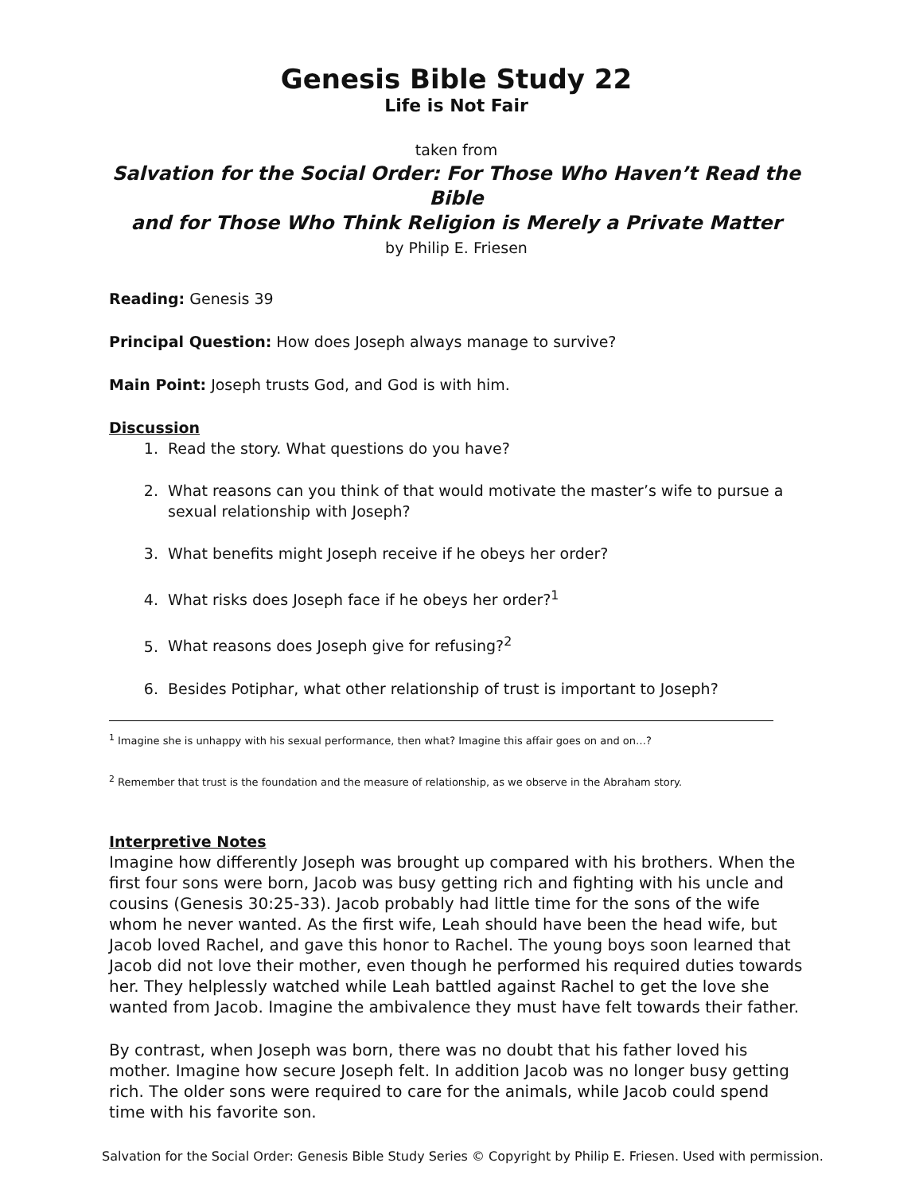Genesis Bible Study 22
Life is Not Fair
taken from
Salvation for the Social Order: For Those Who Haven’t Read the Bible
and for Those Who Think Religion is Merely a Private Matter
by Philip E. Friesen
Reading: Genesis 39
Principal Question: How does Joseph always manage to survive?
Main Point: Joseph trusts God, and God is with him.
Discussion
1. Read the story. What questions do you have?
2. What reasons can you think of that would motivate the master’s wife to pursue a sexual relationship with Joseph?
3. What benefits might Joseph receive if he obeys her order?
4. What risks does Joseph face if he obeys her order?<sup>1</sup>
5. What reasons does Joseph give for refusing?<sup>2</sup>
6. Besides Potiphar, what other relationship of trust is important to Joseph?
<sup>1</sup> Imagine she is unhappy with his sexual performance, then what? Imagine this affair goes on and on…?
<sup>2</sup> Remember that trust is the foundation and the measure of relationship, as we observe in the Abraham story.
Interpretive Notes
Imagine how differently Joseph was brought up compared with his brothers. When the first four sons were born, Jacob was busy getting rich and fighting with his uncle and cousins (Genesis 30:25-33). Jacob probably had little time for the sons of the wife whom he never wanted. As the first wife, Leah should have been the head wife, but Jacob loved Rachel, and gave this honor to Rachel. The young boys soon learned that Jacob did not love their mother, even though he performed his required duties towards her. They helplessly watched while Leah battled against Rachel to get the love she wanted from Jacob. Imagine the ambivalence they must have felt towards their father.
By contrast, when Joseph was born, there was no doubt that his father loved his mother. Imagine how secure Joseph felt. In addition Jacob was no longer busy getting rich. The older sons were required to care for the animals, while Jacob could spend time with his favorite son.
Salvation for the Social Order: Genesis Bible Study Series © Copyright by Philip E. Friesen. Used with permission.